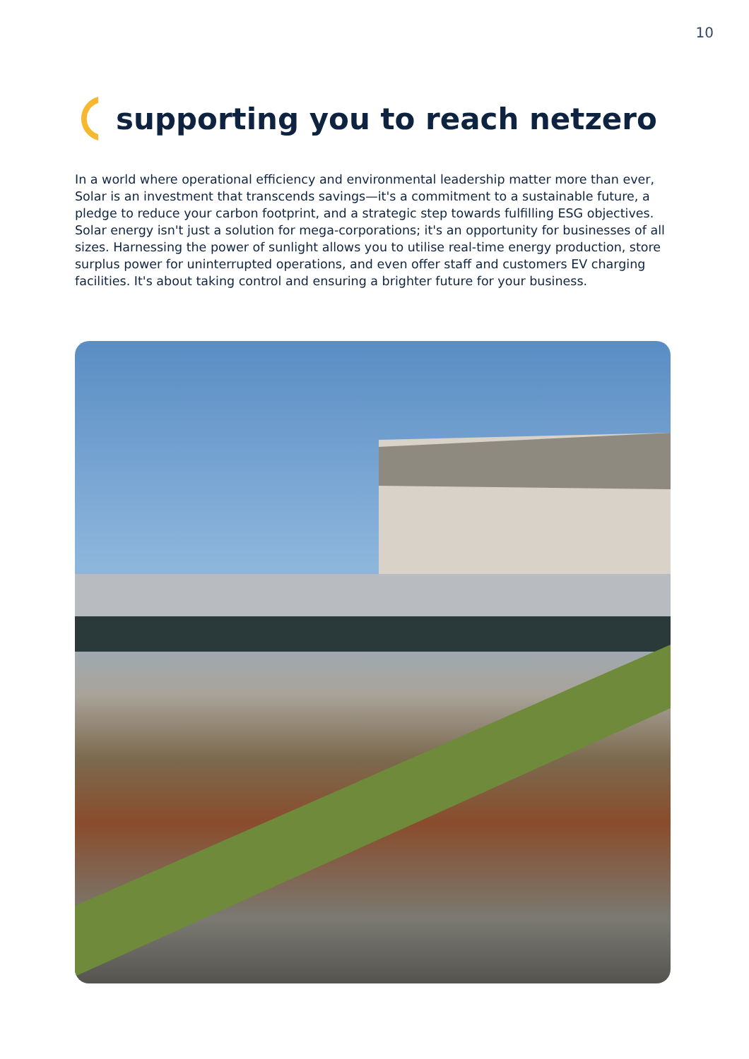10
supporting you to reach netzero
In a world where operational efficiency and environmental leadership matter more than ever, Solar is an investment that transcends savings—it's a commitment to a sustainable future, a pledge to reduce your carbon footprint, and a strategic step towards fulfilling ESG objectives. Solar energy isn't just a solution for mega-corporations; it's an opportunity for businesses of all sizes. Harnessing the power of sunlight allows you to utilise real-time energy production, store surplus power for uninterrupted operations, and even offer staff and customers EV charging facilities. It's about taking control and ensuring a brighter future for your business.